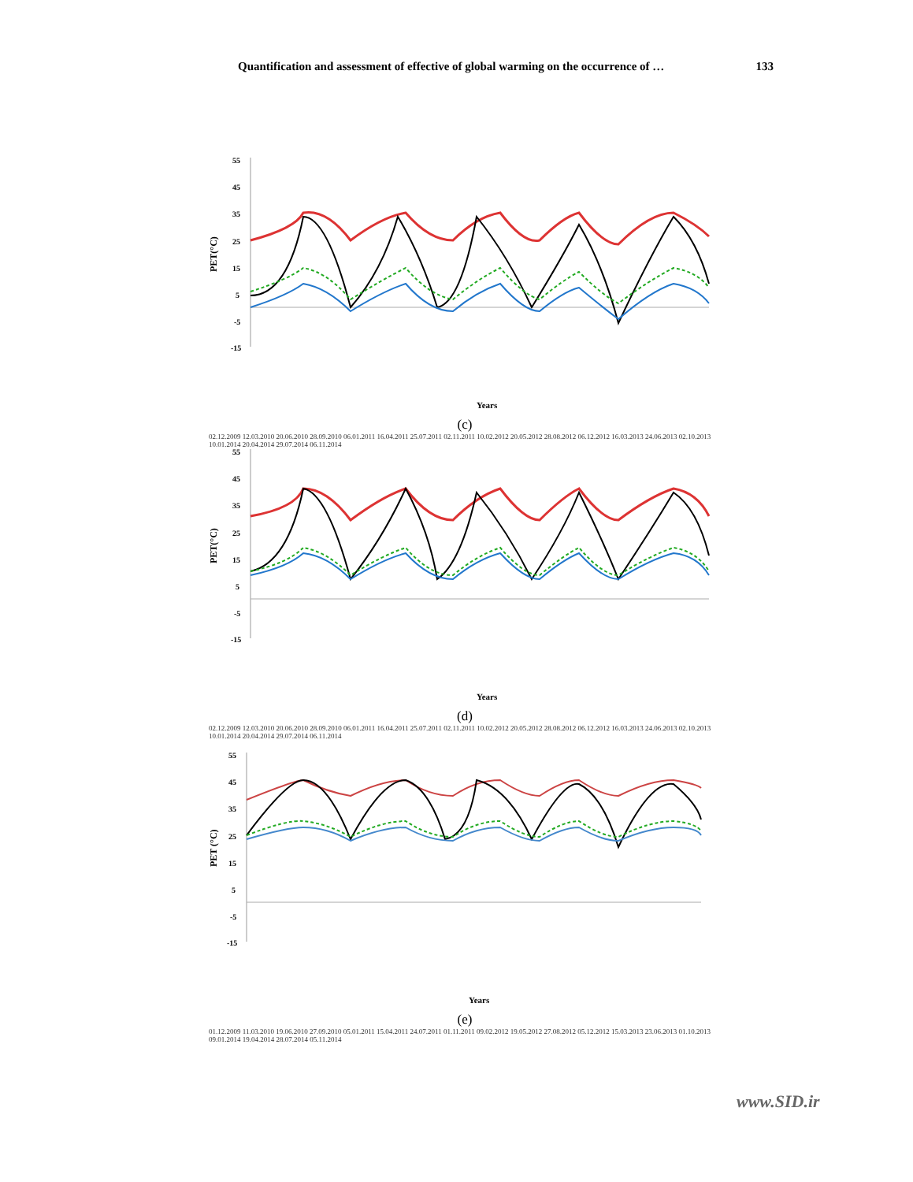Quantification and assessment of effective of global warming on the occurrence of … 133
PET(°C)
55
45
35
25
15
5
-5
-15
Years
(c)
02.12.2009 12.03.2010 20.06.2010 28.09.2010 06.01.2011 16.04.2011 25.07.2011 02.11.2011 10.02.2012 20.05.2012 28.08.2012 06.12.2012 16.03.2013 24.06.2013 02.10.2013 10.01.2014 20.04.2014 29.07.2014 06.11.2014
PET(°C)
55
45
35
25
15
5
-5
-15
Years
(d)
02.12.2009 12.03.2010 20.06.2010 28.09.2010 06.01.2011 16.04.2011 25.07.2011 02.11.2011 10.02.2012 20.05.2012 28.08.2012 06.12.2012 16.03.2013 24.06.2013 02.10.2013 10.01.2014 20.04.2014 29.07.2014 06.11.2014
PET (°C)
55
45
35
25
15
5
-5
-15
Years
(e)
01.12.2009 11.03.2010 19.06.2010 27.09.2010 05.01.2011 15.04.2011 24.07.2011 01.11.2011 09.02.2012 19.05.2012 27.08.2012 05.12.2012 15.03.2013 23.06.2013 01.10.2013 09.01.2014 19.04.2014 28.07.2014 05.11.2014
www.SID.ir